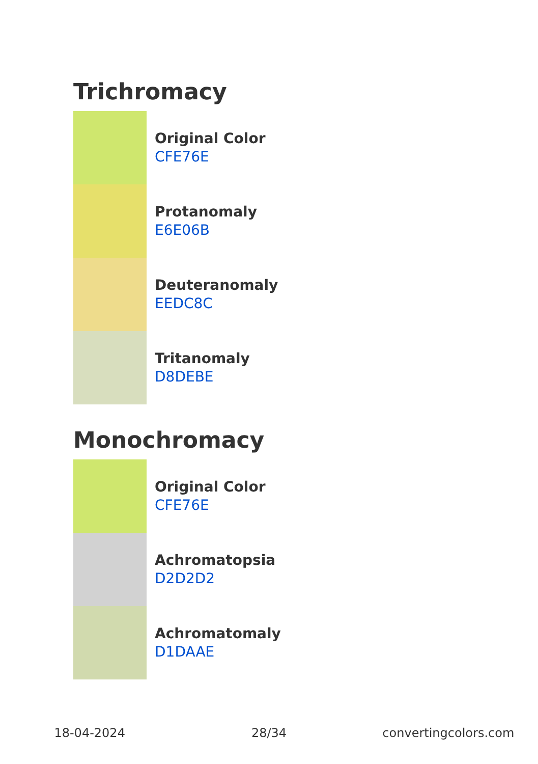Trichromacy
Original Color
CFE76E
Protanomaly
E6E06B
Deuteranomaly
EEDC8C
Tritanomaly
D8DEBE
Monochromacy
Original Color
CFE76E
Achromatopsia
D2D2D2
Achromatomaly
D1DAAE
18-04-2024 28/34 convertingcolors.com